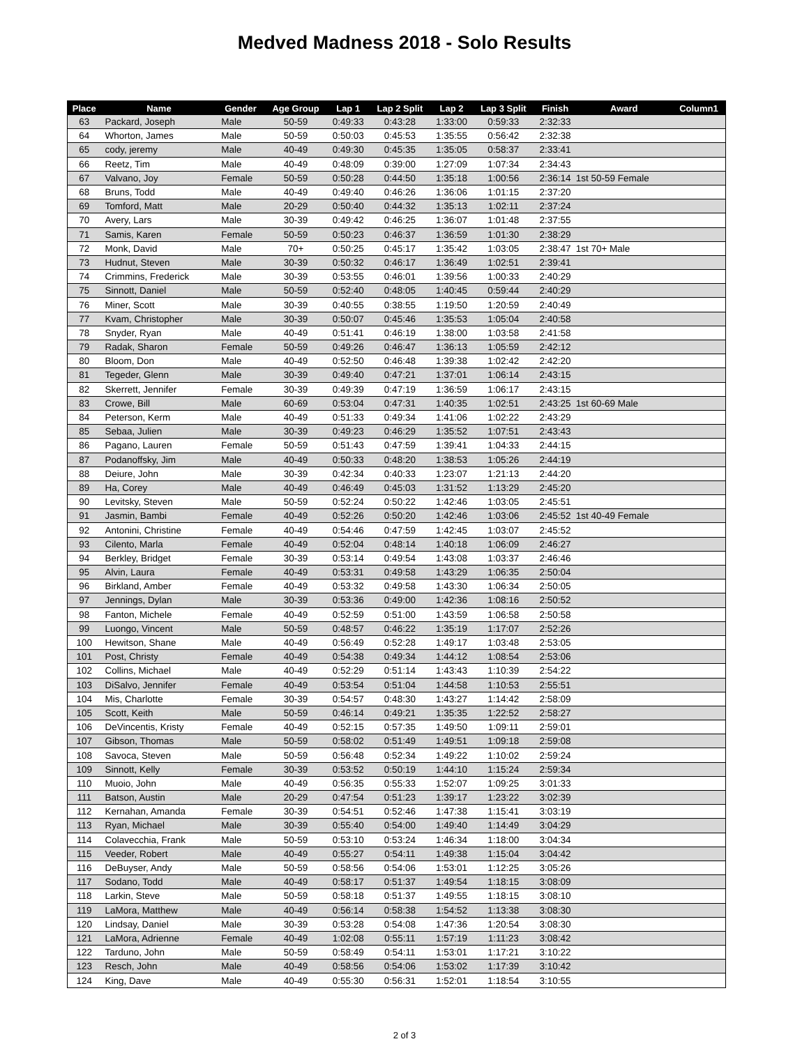Medved Madness 2018 - Solo Results
| Place | Name | Gender | Age Group | Lap 1 | Lap 2 Split | Lap 2 | Lap 3 Split | Finish | Award | Column1 |
| --- | --- | --- | --- | --- | --- | --- | --- | --- | --- | --- |
| 63 | Packard, Joseph | Male | 50-59 | 0:49:33 | 0:43:28 | 1:33:00 | 0:59:33 | 2:32:33 | | |
| 64 | Whorton, James | Male | 50-59 | 0:50:03 | 0:45:53 | 1:35:55 | 0:56:42 | 2:32:38 | | |
| 65 | cody, jeremy | Male | 40-49 | 0:49:30 | 0:45:35 | 1:35:05 | 0:58:37 | 2:33:41 | | |
| 66 | Reetz, Tim | Male | 40-49 | 0:48:09 | 0:39:00 | 1:27:09 | 1:07:34 | 2:34:43 | | |
| 67 | Valvano, Joy | Female | 50-59 | 0:50:28 | 0:44:50 | 1:35:18 | 1:00:56 | 2:36:14 | 1st 50-59 Female | |
| 68 | Bruns, Todd | Male | 40-49 | 0:49:40 | 0:46:26 | 1:36:06 | 1:01:15 | 2:37:20 | | |
| 69 | Tomford, Matt | Male | 20-29 | 0:50:40 | 0:44:32 | 1:35:13 | 1:02:11 | 2:37:24 | | |
| 70 | Avery, Lars | Male | 30-39 | 0:49:42 | 0:46:25 | 1:36:07 | 1:01:48 | 2:37:55 | | |
| 71 | Samis, Karen | Female | 50-59 | 0:50:23 | 0:46:37 | 1:36:59 | 1:01:30 | 2:38:29 | | |
| 72 | Monk, David | Male | 70+ | 0:50:25 | 0:45:17 | 1:35:42 | 1:03:05 | 2:38:47 | 1st 70+ Male | |
| 73 | Hudnut, Steven | Male | 30-39 | 0:50:32 | 0:46:17 | 1:36:49 | 1:02:51 | 2:39:41 | | |
| 74 | Crimmins, Frederick | Male | 30-39 | 0:53:55 | 0:46:01 | 1:39:56 | 1:00:33 | 2:40:29 | | |
| 75 | Sinnott, Daniel | Male | 50-59 | 0:52:40 | 0:48:05 | 1:40:45 | 0:59:44 | 2:40:29 | | |
| 76 | Miner, Scott | Male | 30-39 | 0:40:55 | 0:38:55 | 1:19:50 | 1:20:59 | 2:40:49 | | |
| 77 | Kvam, Christopher | Male | 30-39 | 0:50:07 | 0:45:46 | 1:35:53 | 1:05:04 | 2:40:58 | | |
| 78 | Snyder, Ryan | Male | 40-49 | 0:51:41 | 0:46:19 | 1:38:00 | 1:03:58 | 2:41:58 | | |
| 79 | Radak, Sharon | Female | 50-59 | 0:49:26 | 0:46:47 | 1:36:13 | 1:05:59 | 2:42:12 | | |
| 80 | Bloom, Don | Male | 40-49 | 0:52:50 | 0:46:48 | 1:39:38 | 1:02:42 | 2:42:20 | | |
| 81 | Tegeder, Glenn | Male | 30-39 | 0:49:40 | 0:47:21 | 1:37:01 | 1:06:14 | 2:43:15 | | |
| 82 | Skerrett, Jennifer | Female | 30-39 | 0:49:39 | 0:47:19 | 1:36:59 | 1:06:17 | 2:43:15 | | |
| 83 | Crowe, Bill | Male | 60-69 | 0:53:04 | 0:47:31 | 1:40:35 | 1:02:51 | 2:43:25 | 1st 60-69 Male | |
| 84 | Peterson, Kerm | Male | 40-49 | 0:51:33 | 0:49:34 | 1:41:06 | 1:02:22 | 2:43:29 | | |
| 85 | Sebaa, Julien | Male | 30-39 | 0:49:23 | 0:46:29 | 1:35:52 | 1:07:51 | 2:43:43 | | |
| 86 | Pagano, Lauren | Female | 50-59 | 0:51:43 | 0:47:59 | 1:39:41 | 1:04:33 | 2:44:15 | | |
| 87 | Podanoffsky, Jim | Male | 40-49 | 0:50:33 | 0:48:20 | 1:38:53 | 1:05:26 | 2:44:19 | | |
| 88 | Deiure, John | Male | 30-39 | 0:42:34 | 0:40:33 | 1:23:07 | 1:21:13 | 2:44:20 | | |
| 89 | Ha, Corey | Male | 40-49 | 0:46:49 | 0:45:03 | 1:31:52 | 1:13:29 | 2:45:20 | | |
| 90 | Levitsky, Steven | Male | 50-59 | 0:52:24 | 0:50:22 | 1:42:46 | 1:03:05 | 2:45:51 | | |
| 91 | Jasmin, Bambi | Female | 40-49 | 0:52:26 | 0:50:20 | 1:42:46 | 1:03:06 | 2:45:52 | 1st 40-49 Female | |
| 92 | Antonini, Christine | Female | 40-49 | 0:54:46 | 0:47:59 | 1:42:45 | 1:03:07 | 2:45:52 | | |
| 93 | Cilento, Marla | Female | 40-49 | 0:52:04 | 0:48:14 | 1:40:18 | 1:06:09 | 2:46:27 | | |
| 94 | Berkley, Bridget | Female | 30-39 | 0:53:14 | 0:49:54 | 1:43:08 | 1:03:37 | 2:46:46 | | |
| 95 | Alvin, Laura | Female | 40-49 | 0:53:31 | 0:49:58 | 1:43:29 | 1:06:35 | 2:50:04 | | |
| 96 | Birkland, Amber | Female | 40-49 | 0:53:32 | 0:49:58 | 1:43:30 | 1:06:34 | 2:50:05 | | |
| 97 | Jennings, Dylan | Male | 30-39 | 0:53:36 | 0:49:00 | 1:42:36 | 1:08:16 | 2:50:52 | | |
| 98 | Fanton, Michele | Female | 40-49 | 0:52:59 | 0:51:00 | 1:43:59 | 1:06:58 | 2:50:58 | | |
| 99 | Luongo, Vincent | Male | 50-59 | 0:48:57 | 0:46:22 | 1:35:19 | 1:17:07 | 2:52:26 | | |
| 100 | Hewitson, Shane | Male | 40-49 | 0:56:49 | 0:52:28 | 1:49:17 | 1:03:48 | 2:53:05 | | |
| 101 | Post, Christy | Female | 40-49 | 0:54:38 | 0:49:34 | 1:44:12 | 1:08:54 | 2:53:06 | | |
| 102 | Collins, Michael | Male | 40-49 | 0:52:29 | 0:51:14 | 1:43:43 | 1:10:39 | 2:54:22 | | |
| 103 | DiSalvo, Jennifer | Female | 40-49 | 0:53:54 | 0:51:04 | 1:44:58 | 1:10:53 | 2:55:51 | | |
| 104 | Mis, Charlotte | Female | 30-39 | 0:54:57 | 0:48:30 | 1:43:27 | 1:14:42 | 2:58:09 | | |
| 105 | Scott, Keith | Male | 50-59 | 0:46:14 | 0:49:21 | 1:35:35 | 1:22:52 | 2:58:27 | | |
| 106 | DeVincentis, Kristy | Female | 40-49 | 0:52:15 | 0:57:35 | 1:49:50 | 1:09:11 | 2:59:01 | | |
| 107 | Gibson, Thomas | Male | 50-59 | 0:58:02 | 0:51:49 | 1:49:51 | 1:09:18 | 2:59:08 | | |
| 108 | Savoca, Steven | Male | 50-59 | 0:56:48 | 0:52:34 | 1:49:22 | 1:10:02 | 2:59:24 | | |
| 109 | Sinnott, Kelly | Female | 30-39 | 0:53:52 | 0:50:19 | 1:44:10 | 1:15:24 | 2:59:34 | | |
| 110 | Muoio, John | Male | 40-49 | 0:56:35 | 0:55:33 | 1:52:07 | 1:09:25 | 3:01:33 | | |
| 111 | Batson, Austin | Male | 20-29 | 0:47:54 | 0:51:23 | 1:39:17 | 1:23:22 | 3:02:39 | | |
| 112 | Kernahan, Amanda | Female | 30-39 | 0:54:51 | 0:52:46 | 1:47:38 | 1:15:41 | 3:03:19 | | |
| 113 | Ryan, Michael | Male | 30-39 | 0:55:40 | 0:54:00 | 1:49:40 | 1:14:49 | 3:04:29 | | |
| 114 | Colavecchia, Frank | Male | 50-59 | 0:53:10 | 0:53:24 | 1:46:34 | 1:18:00 | 3:04:34 | | |
| 115 | Veeder, Robert | Male | 40-49 | 0:55:27 | 0:54:11 | 1:49:38 | 1:15:04 | 3:04:42 | | |
| 116 | DeBuyser, Andy | Male | 50-59 | 0:58:56 | 0:54:06 | 1:53:01 | 1:12:25 | 3:05:26 | | |
| 117 | Sodano, Todd | Male | 40-49 | 0:58:17 | 0:51:37 | 1:49:54 | 1:18:15 | 3:08:09 | | |
| 118 | Larkin, Steve | Male | 50-59 | 0:58:18 | 0:51:37 | 1:49:55 | 1:18:15 | 3:08:10 | | |
| 119 | LaMora, Matthew | Male | 40-49 | 0:56:14 | 0:58:38 | 1:54:52 | 1:13:38 | 3:08:30 | | |
| 120 | Lindsay, Daniel | Male | 30-39 | 0:53:28 | 0:54:08 | 1:47:36 | 1:20:54 | 3:08:30 | | |
| 121 | LaMora, Adrienne | Female | 40-49 | 1:02:08 | 0:55:11 | 1:57:19 | 1:11:23 | 3:08:42 | | |
| 122 | Tarduno, John | Male | 50-59 | 0:58:49 | 0:54:11 | 1:53:01 | 1:17:21 | 3:10:22 | | |
| 123 | Resch, John | Male | 40-49 | 0:58:56 | 0:54:06 | 1:53:02 | 1:17:39 | 3:10:42 | | |
| 124 | King, Dave | Male | 40-49 | 0:55:30 | 0:56:31 | 1:52:01 | 1:18:54 | 3:10:55 | | |
2 of 3